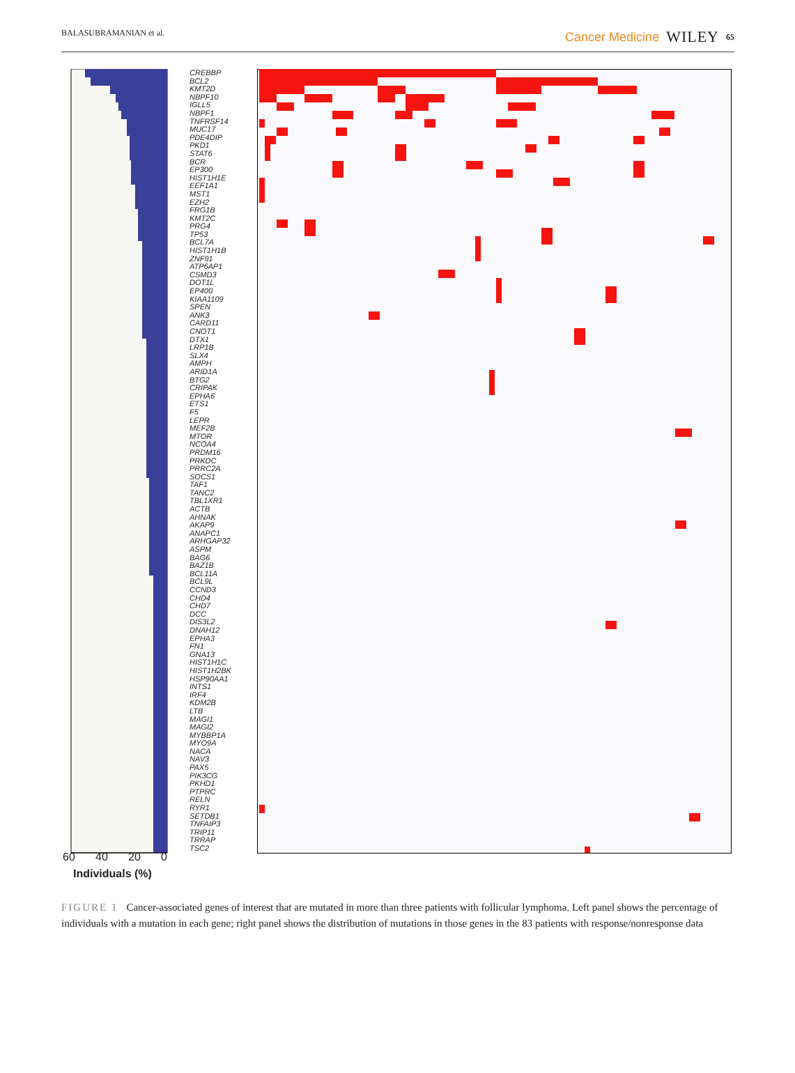BALASUBRAMANIAN et al. Cancer Medicine WILEY 65
CREBBP
BCL2
KMT2D
NBPF10
IGLL5
NBPF1
TNFRSF14
MUC17
PDE4DIP
PKD1
STAT6
BCR
EP300
HIST1H1E
EEF1A1
MST1
EZH2
FRG1B
KMT2C
PRG4
TP53
BCL7A
HIST1H1B
ZNF91
ATP6AP1
CSMD3
DOT1L
EP400
KIAA1109
SPEN
ANK3
CARD11
CNOT1
DTX1
LRP1B
SLX4
AMPH
ARID1A
BTG2
CRIPAK
EPHA6
ETS1
F5
LEPR
MEF2B
MTOR
NCOA4
PRDM16
PRKDC
PRRC2A
SOCS1
TAF1
TANC2
TBL1XR1
ACTB
AHNAK
AKAP9
ANAPC1
ARHGAP32
ASPM
BAG6
BAZ1B
BCL11A
BCL9L
CCND3
CHD4
CHD7
DCC
DIS3L2
DNAH12
EPHA3
FN1
GNA13
HIST1H1C
HIST1H2BK
HSP90AA1
INTS1
IRF4
KDM2B
LTB
MAGI1
MAGI2
MYBBP1A
MYO9A
NACA
NAV3
PAX5
PIK3CG
PKHD1
PTPRC
RELN
RYR1
SETDB1
TNFAIP3
TRIP11
TRRAP
TSC2
60 40 20 0
Individuals (%)
FIGURE 1 Cancer-associated genes of interest that are mutated in more than three patients with follicular lymphoma. Left panel shows the percentage of individuals with a mutation in each gene; right panel shows the distribution of mutations in those genes in the 83 patients with response/nonresponse data